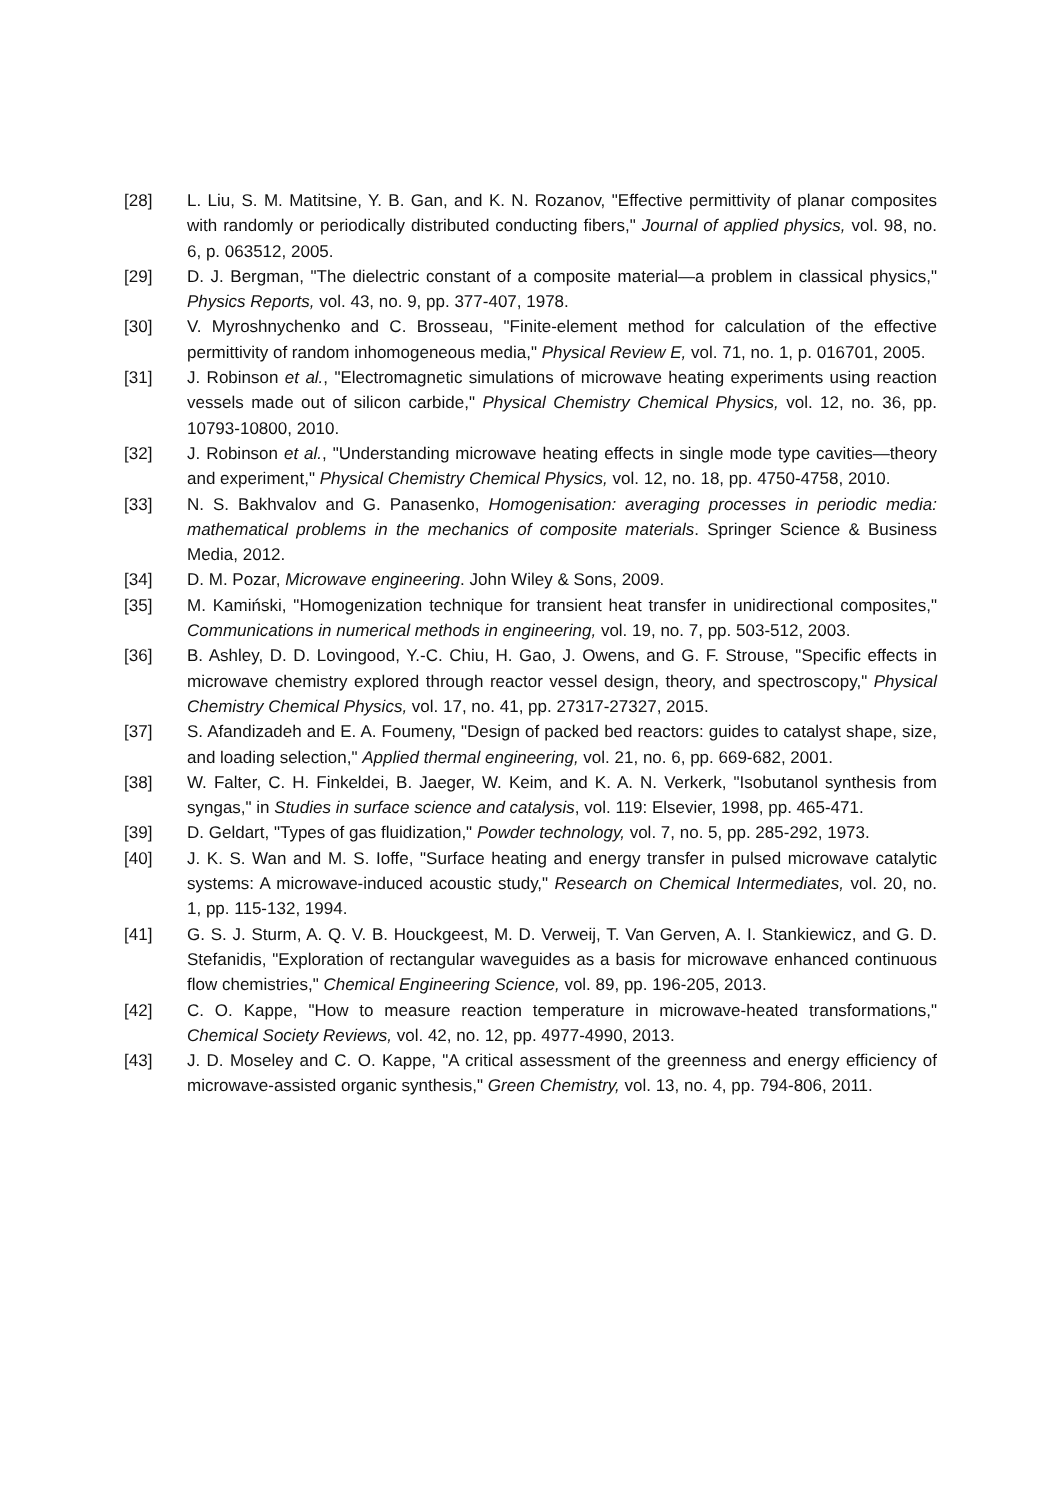[28] L. Liu, S. M. Matitsine, Y. B. Gan, and K. N. Rozanov, "Effective permittivity of planar composites with randomly or periodically distributed conducting fibers," Journal of applied physics, vol. 98, no. 6, p. 063512, 2005.
[29] D. J. Bergman, "The dielectric constant of a composite material—a problem in classical physics," Physics Reports, vol. 43, no. 9, pp. 377-407, 1978.
[30] V. Myroshnychenko and C. Brosseau, "Finite-element method for calculation of the effective permittivity of random inhomogeneous media," Physical Review E, vol. 71, no. 1, p. 016701, 2005.
[31] J. Robinson et al., "Electromagnetic simulations of microwave heating experiments using reaction vessels made out of silicon carbide," Physical Chemistry Chemical Physics, vol. 12, no. 36, pp. 10793-10800, 2010.
[32] J. Robinson et al., "Understanding microwave heating effects in single mode type cavities—theory and experiment," Physical Chemistry Chemical Physics, vol. 12, no. 18, pp. 4750-4758, 2010.
[33] N. S. Bakhvalov and G. Panasenko, Homogenisation: averaging processes in periodic media: mathematical problems in the mechanics of composite materials. Springer Science & Business Media, 2012.
[34] D. M. Pozar, Microwave engineering. John Wiley & Sons, 2009.
[35] M. Kamiński, "Homogenization technique for transient heat transfer in unidirectional composites," Communications in numerical methods in engineering, vol. 19, no. 7, pp. 503-512, 2003.
[36] B. Ashley, D. D. Lovingood, Y.-C. Chiu, H. Gao, J. Owens, and G. F. Strouse, "Specific effects in microwave chemistry explored through reactor vessel design, theory, and spectroscopy," Physical Chemistry Chemical Physics, vol. 17, no. 41, pp. 27317-27327, 2015.
[37] S. Afandizadeh and E. A. Foumeny, "Design of packed bed reactors: guides to catalyst shape, size, and loading selection," Applied thermal engineering, vol. 21, no. 6, pp. 669-682, 2001.
[38] W. Falter, C. H. Finkeldei, B. Jaeger, W. Keim, and K. A. N. Verkerk, "Isobutanol synthesis from syngas," in Studies in surface science and catalysis, vol. 119: Elsevier, 1998, pp. 465-471.
[39] D. Geldart, "Types of gas fluidization," Powder technology, vol. 7, no. 5, pp. 285-292, 1973.
[40] J. K. S. Wan and M. S. Ioffe, "Surface heating and energy transfer in pulsed microwave catalytic systems: A microwave-induced acoustic study," Research on Chemical Intermediates, vol. 20, no. 1, pp. 115-132, 1994.
[41] G. S. J. Sturm, A. Q. V. B. Houckgeest, M. D. Verweij, T. Van Gerven, A. I. Stankiewicz, and G. D. Stefanidis, "Exploration of rectangular waveguides as a basis for microwave enhanced continuous flow chemistries," Chemical Engineering Science, vol. 89, pp. 196-205, 2013.
[42] C. O. Kappe, "How to measure reaction temperature in microwave-heated transformations," Chemical Society Reviews, vol. 42, no. 12, pp. 4977-4990, 2013.
[43] J. D. Moseley and C. O. Kappe, "A critical assessment of the greenness and energy efficiency of microwave-assisted organic synthesis," Green Chemistry, vol. 13, no. 4, pp. 794-806, 2011.